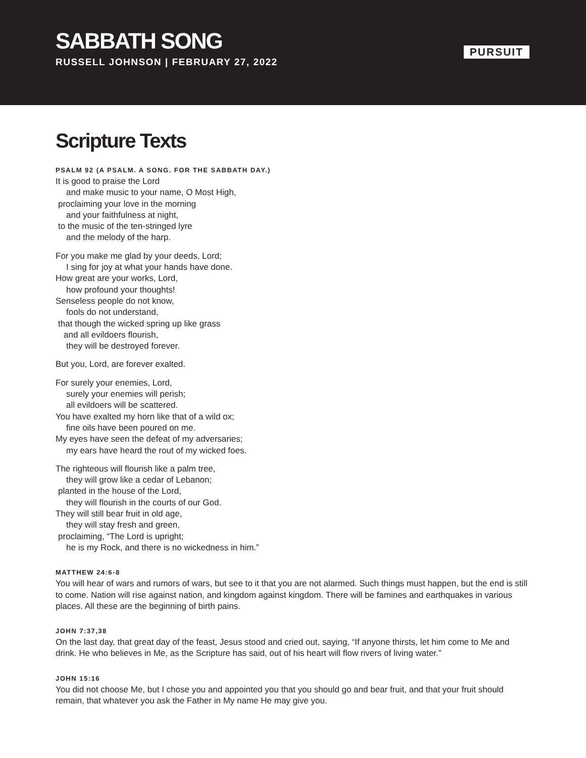SABBATH SONG
RUSSELL JOHNSON | FEBRUARY 27, 2022
PURSUIT
Scripture Texts
PSALM 92 (A PSALM. A SONG. FOR THE SABBATH DAY.)
It is good to praise the Lord
and make music to your name, O Most High,
proclaiming your love in the morning
and your faithfulness at night,
to the music of the ten-stringed lyre
and the melody of the harp.
For you make me glad by your deeds, Lord;
I sing for joy at what your hands have done.
How great are your works, Lord,
how profound your thoughts!
Senseless people do not know,
fools do not understand,
that though the wicked spring up like grass
and all evildoers flourish,
they will be destroyed forever.
But you, Lord, are forever exalted.
For surely your enemies, Lord,
surely your enemies will perish;
all evildoers will be scattered.
You have exalted my horn like that of a wild ox;
fine oils have been poured on me.
My eyes have seen the defeat of my adversaries;
my ears have heard the rout of my wicked foes.
The righteous will flourish like a palm tree,
they will grow like a cedar of Lebanon;
planted in the house of the Lord,
they will flourish in the courts of our God.
They will still bear fruit in old age,
they will stay fresh and green,
proclaiming, “The Lord is upright;
he is my Rock, and there is no wickedness in him.”
MATTHEW 24:6-8
You will hear of wars and rumors of wars, but see to it that you are not alarmed. Such things must happen, but the end is still to come. Nation will rise against nation, and kingdom against kingdom. There will be famines and earthquakes in various places. All these are the beginning of birth pains.
JOHN 7:37,38
On the last day, that great day of the feast, Jesus stood and cried out, saying, “If anyone thirsts, let him come to Me and drink. He who believes in Me, as the Scripture has said, out of his heart will flow rivers of living water.”
JOHN 15:16
You did not choose Me, but I chose you and appointed you that you should go and bear fruit, and that your fruit should remain, that whatever you ask the Father in My name He may give you.